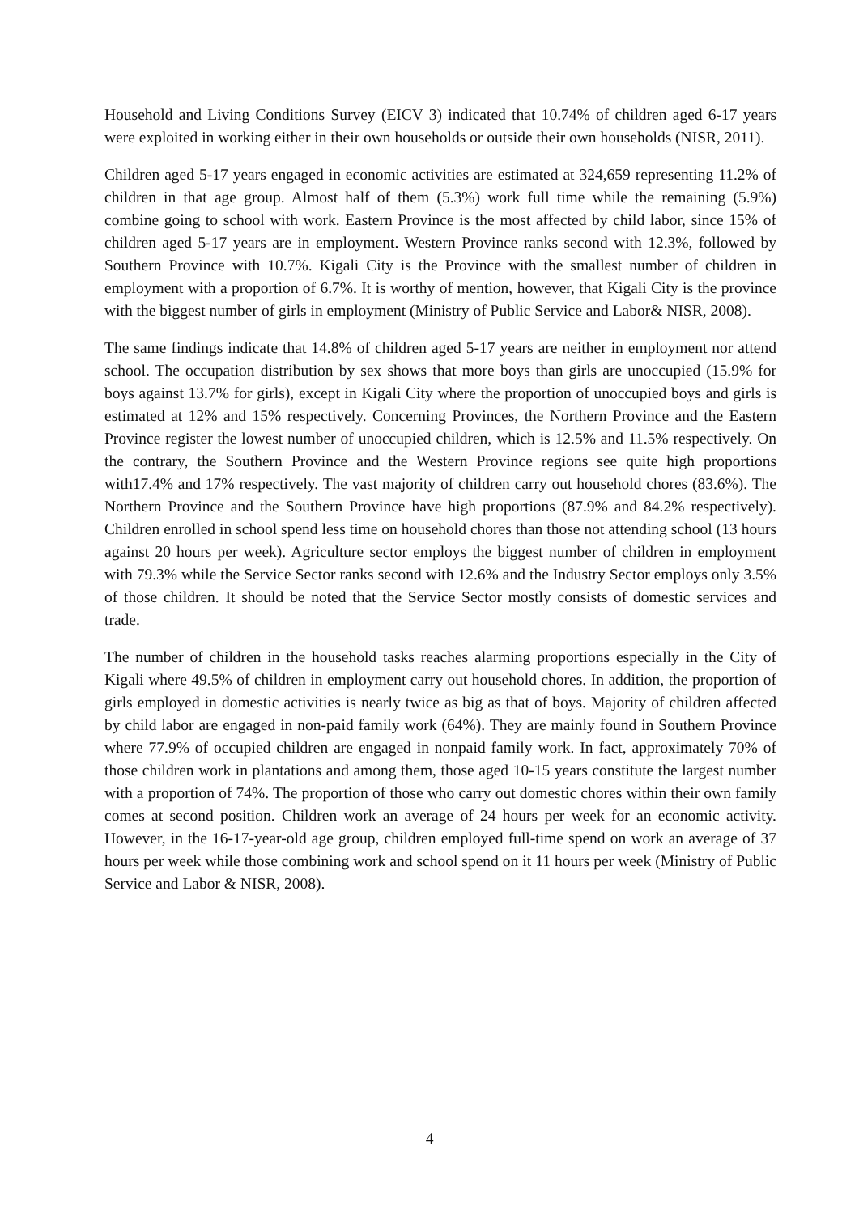Household and Living Conditions Survey (EICV 3) indicated that 10.74% of children aged 6-17 years were exploited in working either in their own households or outside their own households (NISR, 2011).
Children aged 5-17 years engaged in economic activities are estimated at 324,659 representing 11.2% of children in that age group. Almost half of them (5.3%) work full time while the remaining (5.9%) combine going to school with work. Eastern Province is the most affected by child labor, since 15% of children aged 5-17 years are in employment. Western Province ranks second with 12.3%, followed by Southern Province with 10.7%. Kigali City is the Province with the smallest number of children in employment with a proportion of 6.7%. It is worthy of mention, however, that Kigali City is the province with the biggest number of girls in employment (Ministry of Public Service and Labor& NISR, 2008).
The same findings indicate that 14.8% of children aged 5-17 years are neither in employment nor attend school. The occupation distribution by sex shows that more boys than girls are unoccupied (15.9% for boys against 13.7% for girls), except in Kigali City where the proportion of unoccupied boys and girls is estimated at 12% and 15% respectively. Concerning Provinces, the Northern Province and the Eastern Province register the lowest number of unoccupied children, which is 12.5% and 11.5% respectively. On the contrary, the Southern Province and the Western Province regions see quite high proportions with17.4% and 17% respectively. The vast majority of children carry out household chores (83.6%). The Northern Province and the Southern Province have high proportions (87.9% and 84.2% respectively). Children enrolled in school spend less time on household chores than those not attending school (13 hours against 20 hours per week). Agriculture sector employs the biggest number of children in employment with 79.3% while the Service Sector ranks second with 12.6% and the Industry Sector employs only 3.5% of those children. It should be noted that the Service Sector mostly consists of domestic services and trade.
The number of children in the household tasks reaches alarming proportions especially in the City of Kigali where 49.5% of children in employment carry out household chores. In addition, the proportion of girls employed in domestic activities is nearly twice as big as that of boys. Majority of children affected by child labor are engaged in non-paid family work (64%). They are mainly found in Southern Province where 77.9% of occupied children are engaged in nonpaid family work. In fact, approximately 70% of those children work in plantations and among them, those aged 10-15 years constitute the largest number with a proportion of 74%. The proportion of those who carry out domestic chores within their own family comes at second position. Children work an average of 24 hours per week for an economic activity. However, in the 16-17-year-old age group, children employed full-time spend on work an average of 37 hours per week while those combining work and school spend on it 11 hours per week (Ministry of Public Service and Labor & NISR, 2008).
4